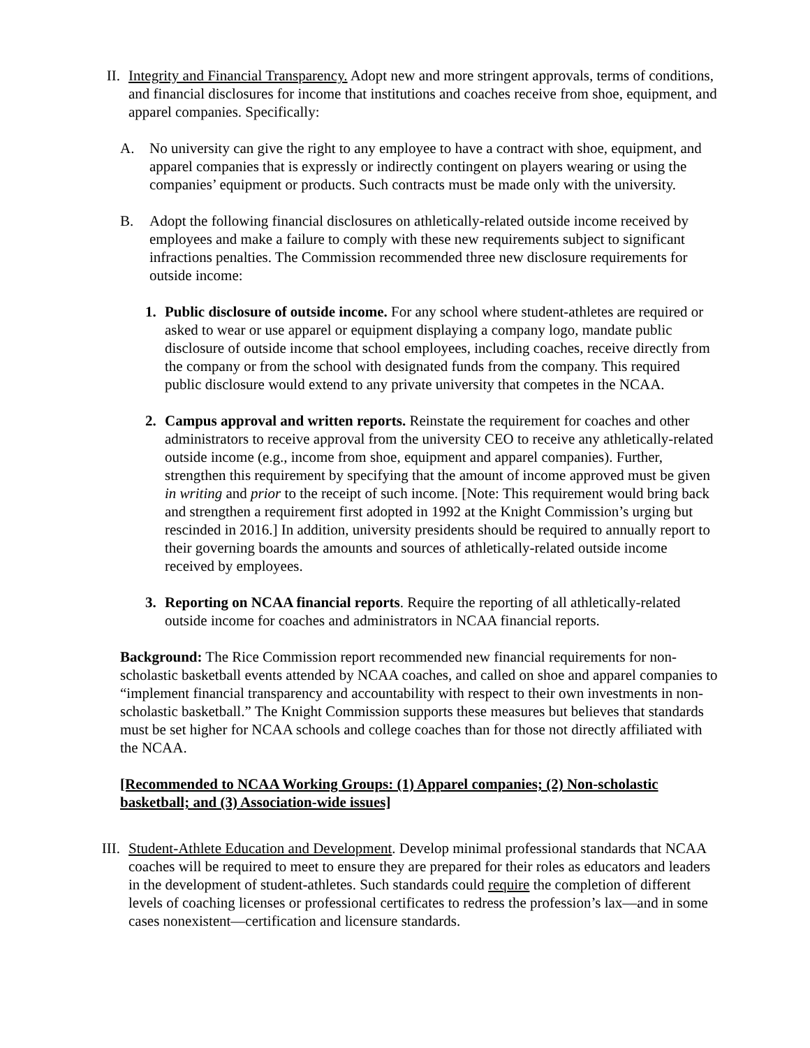II. Integrity and Financial Transparency. Adopt new and more stringent approvals, terms of conditions, and financial disclosures for income that institutions and coaches receive from shoe, equipment, and apparel companies. Specifically:
A. No university can give the right to any employee to have a contract with shoe, equipment, and apparel companies that is expressly or indirectly contingent on players wearing or using the companies’ equipment or products. Such contracts must be made only with the university.
B. Adopt the following financial disclosures on athletically-related outside income received by employees and make a failure to comply with these new requirements subject to significant infractions penalties. The Commission recommended three new disclosure requirements for outside income:
1.
Public disclosure of outside income. For any school where student-athletes are required or asked to wear or use apparel or equipment displaying a company logo, mandate public disclosure of outside income that school employees, including coaches, receive directly from the company or from the school with designated funds from the company. This required public disclosure would extend to any private university that competes in the NCAA.
2.
Campus approval and written reports. Reinstate the requirement for coaches and other administrators to receive approval from the university CEO to receive any athletically-related outside income (e.g., income from shoe, equipment and apparel companies). Further, strengthen this requirement by specifying that the amount of income approved must be given in writing and prior to the receipt of such income. [Note: This requirement would bring back and strengthen a requirement first adopted in 1992 at the Knight Commission’s urging but rescinded in 2016.] In addition, university presidents should be required to annually report to their governing boards the amounts and sources of athletically-related outside income received by employees.
3.
Reporting on NCAA financial reports. Require the reporting of all athletically-related outside income for coaches and administrators in NCAA financial reports.
Background: The Rice Commission report recommended new financial requirements for non-scholastic basketball events attended by NCAA coaches, and called on shoe and apparel companies to “implement financial transparency and accountability with respect to their own investments in non-scholastic basketball.” The Knight Commission supports these measures but believes that standards must be set higher for NCAA schools and college coaches than for those not directly affiliated with the NCAA.
[Recommended to NCAA Working Groups: (1) Apparel companies; (2) Non-scholastic basketball; and (3) Association-wide issues]
III.
Student-Athlete Education and Development. Develop minimal professional standards that NCAA coaches will be required to meet to ensure they are prepared for their roles as educators and leaders in the development of student-athletes. Such standards could require the completion of different levels of coaching licenses or professional certificates to redress the profession’s lax—and in some cases nonexistent—certification and licensure standards.